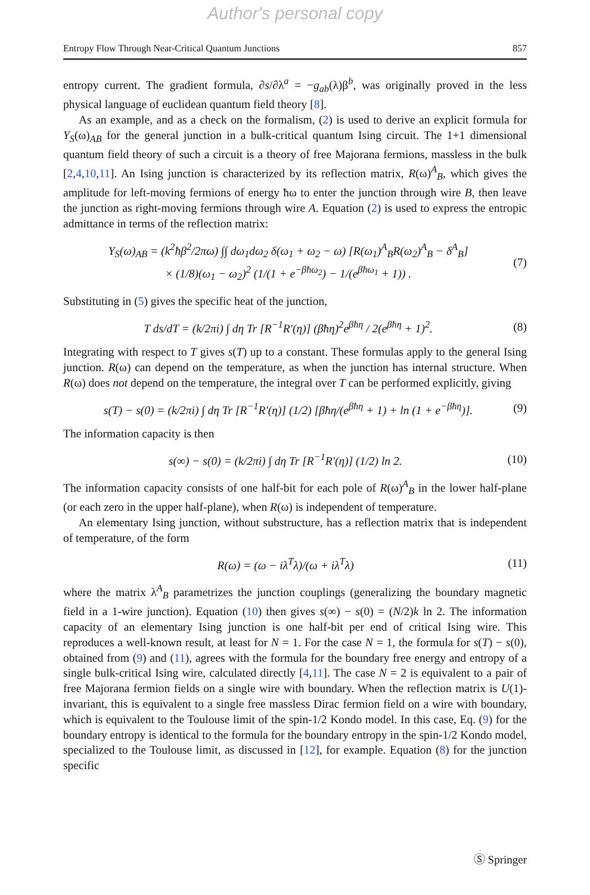Author's personal copy
Entropy Flow Through Near-Critical Quantum Junctions 857
entropy current. The gradient formula, ∂s/∂λ<sup>a</sup> = −g<sub>ab</sub>(λ)β<sup>b</sup>, was originally proved in the less physical language of euclidean quantum field theory [8].
As an example, and as a check on the formalism, (2) is used to derive an explicit formula for Y<sub>S</sub>(ω)<sub>AB</sub> for the general junction in a bulk-critical quantum Ising circuit. The 1+1 dimensional quantum field theory of such a circuit is a theory of free Majorana fermions, massless in the bulk [2,4,10,11]. An Ising junction is characterized by its reflection matrix, R(ω)<sup>A</sup><sub>B</sub>, which gives the amplitude for left-moving fermions of energy ħω to enter the junction through wire B, then leave the junction as right-moving fermions through wire A. Equation (2) is used to express the entropic admittance in terms of the reflection matrix:
Y<sub>S</sub>(ω)<sub>AB</sub> = (k<sup>2</sup>ħβ<sup>2</sup>/2πω) ∫∫ dω<sub>1</sub>dω<sub>2</sub> δ(ω<sub>1</sub> + ω<sub>2</sub> − ω) [R(ω<sub>1</sub>)<sup>A</sup><sub>B</sub>R(ω<sub>2</sub>)<sup>A</sup><sub>B</sub> − δ<sup>A</sup><sub>B</sub>]
× (1/8)(ω<sub>1</sub> − ω<sub>2</sub>)<sup>2</sup> (1/(1 + e<sup>−βħω<sub>2</sub></sup>) − 1/(e<sup>βħω<sub>1</sub></sup> + 1)) . (7)
Substituting in (5) gives the specific heat of the junction,
T ds/dT = (k/2πi) ∫ dη Tr [R<sup>−1</sup>R′(η)] (βħη)<sup>2</sup>e<sup>βħη</sup> / 2(e<sup>βħη</sup> + 1)<sup>2</sup>. (8)
Integrating with respect to T gives s(T) up to a constant. These formulas apply to the general Ising junction. R(ω) can depend on the temperature, as when the junction has internal structure. When R(ω) does not depend on the temperature, the integral over T can be performed explicitly, giving
s(T) − s(0) = (k/2πi) ∫ dη Tr [R<sup>−1</sup>R′(η)] (1/2) [βħη/(e<sup>βħη</sup> + 1) + ln (1 + e<sup>−βħη</sup>)]. (9)
The information capacity is then
s(∞) − s(0) = (k/2πi) ∫ dη Tr [R<sup>−1</sup>R′(η)] (1/2) ln 2. (10)
The information capacity consists of one half-bit for each pole of R(ω)<sup>A</sup><sub>B</sub> in the lower half-plane (or each zero in the upper half-plane), when R(ω) is independent of temperature.
An elementary Ising junction, without substructure, has a reflection matrix that is independent of temperature, of the form
R(ω) = (ω − iλ<sup>T</sup>λ)/(ω + iλ<sup>T</sup>λ) (11)
where the matrix λ<sup>A</sup><sub>B</sub> parametrizes the junction couplings (generalizing the boundary magnetic field in a 1-wire junction). Equation (10) then gives s(∞) − s(0) = (N/2)k ln 2. The information capacity of an elementary Ising junction is one half-bit per end of critical Ising wire. This reproduces a well-known result, at least for N = 1. For the case N = 1, the formula for s(T) − s(0), obtained from (9) and (11), agrees with the formula for the boundary free energy and entropy of a single bulk-critical Ising wire, calculated directly [4,11]. The case N = 2 is equivalent to a pair of free Majorana fermion fields on a single wire with boundary. When the reflection matrix is U(1)-invariant, this is equivalent to a single free massless Dirac fermion field on a wire with boundary, which is equivalent to the Toulouse limit of the spin-1/2 Kondo model. In this case, Eq. (9) for the boundary entropy is identical to the formula for the boundary entropy in the spin-1/2 Kondo model, specialized to the Toulouse limit, as discussed in [12], for example. Equation (8) for the junction specific
Ⓢ Springer